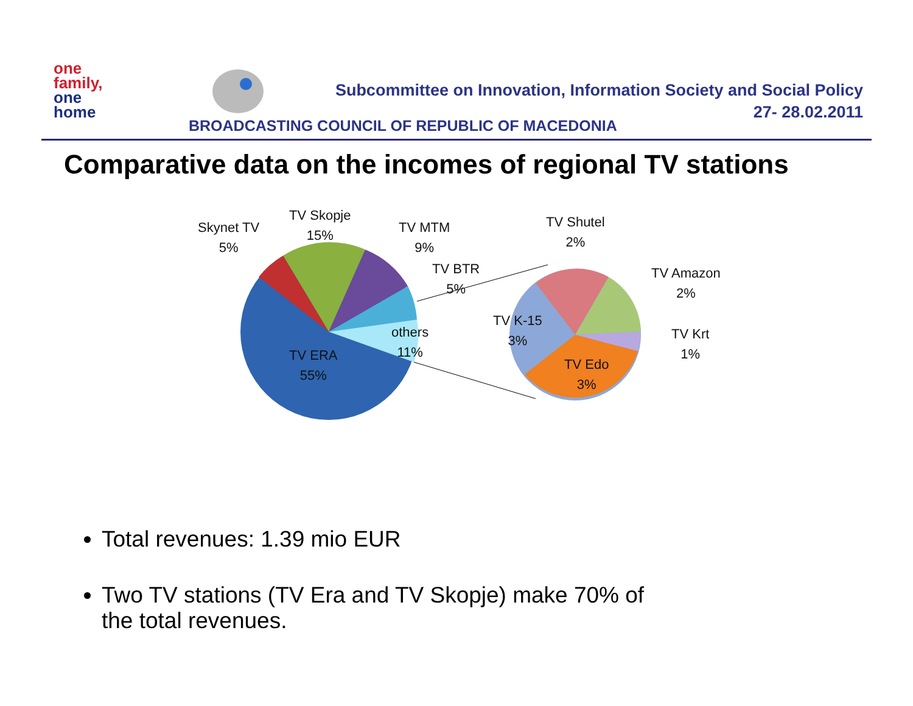one
family,
one
home
Subcommittee on Innovation, Information Society and Social Policy
27- 28.02.2011
BROADCASTING COUNCIL OF REPUBLIC OF MACEDONIA
Comparative data on the incomes of regional TV stations
Skynet TV
5%
TV Skopje
15%
TV MTM
9%
TV BTR
5%
others
11%
TV ERA
55%
TV Shutel
2%
TV Amazon
2%
TV K-15
3%
TV Krt
1%
TV Edo
3%
Total revenues: 1.39 mio EUR
Two TV stations (TV Era and TV Skopje) make 70% of the total revenues.